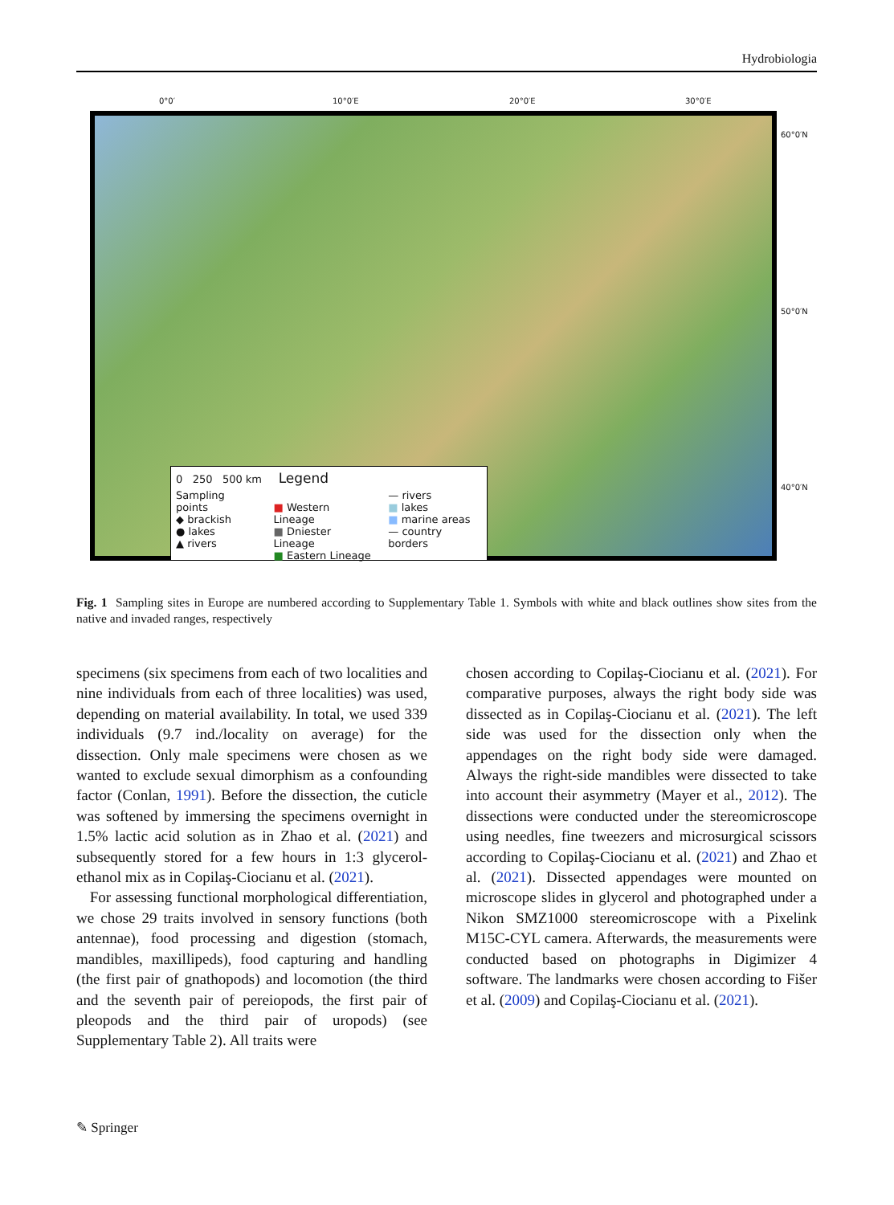Hydrobiologia
0°0′ 10°0′E 20°0′E 30°0′E
60°0′N
50°0′N
40°0′N
0 250 500 km Legend
Sampling points
◆ brackish
● lakes
▲ rivers
■ Western Lineage
■ Dniester Lineage
■ Eastern Lineage
— rivers
■ lakes
■ marine areas
— country borders
Fig. 1 Sampling sites in Europe are numbered according to Supplementary Table 1. Symbols with white and black outlines show sites from the native and invaded ranges, respectively
specimens (six specimens from each of two localities and nine individuals from each of three localities) was used, depending on material availability. In total, we used 339 individuals (9.7 ind./locality on average) for the dissection. Only male specimens were chosen as we wanted to exclude sexual dimorphism as a confounding factor (Conlan, 1991). Before the dissection, the cuticle was softened by immersing the specimens overnight in 1.5% lactic acid solution as in Zhao et al. (2021) and subsequently stored for a few hours in 1:3 glycerol-ethanol mix as in Copilaş-Ciocianu et al. (2021).
For assessing functional morphological differentiation, we chose 29 traits involved in sensory functions (both antennae), food processing and digestion (stomach, mandibles, maxillipeds), food capturing and handling (the first pair of gnathopods) and locomotion (the third and the seventh pair of pereiopods, the first pair of pleopods and the third pair of uropods) (see Supplementary Table 2). All traits were
chosen according to Copilaş-Ciocianu et al. (2021). For comparative purposes, always the right body side was dissected as in Copilaş-Ciocianu et al. (2021). The left side was used for the dissection only when the appendages on the right body side were damaged. Always the right-side mandibles were dissected to take into account their asymmetry (Mayer et al., 2012). The dissections were conducted under the stereomicroscope using needles, fine tweezers and microsurgical scissors according to Copilaş-Ciocianu et al. (2021) and Zhao et al. (2021). Dissected appendages were mounted on microscope slides in glycerol and photographed under a Nikon SMZ1000 stereomicroscope with a Pixelink M15C-CYL camera. Afterwards, the measurements were conducted based on photographs in Digimizer 4 software. The landmarks were chosen according to Fišer et al. (2009) and Copilaş-Ciocianu et al. (2021).
✎ Springer